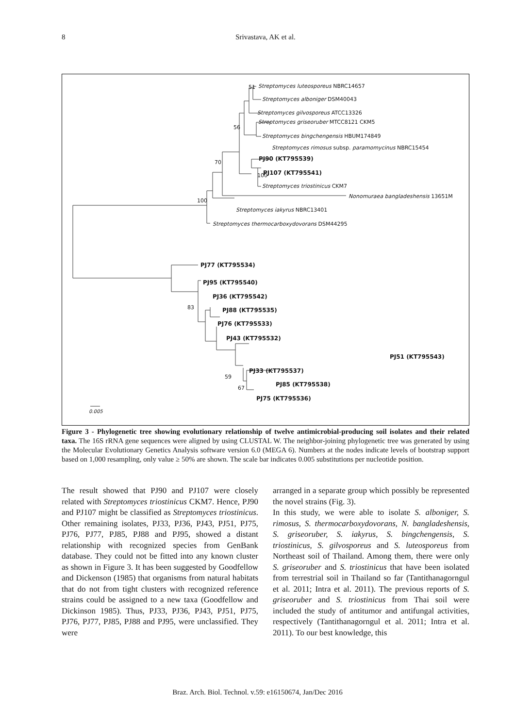8 Srivastava, AK et al.
Streptomyces luteosporeus NBRC14657
Streptomyces alboniger DSM40043
Streptomyces gilvosporeus ATCC13326
Streptomyces griseoruber MTCC8121 CKM5
Streptomyces bingchengensis HBUM174849
Streptomyces rimosus subsp. paramomycinus NBRC15454
PJ90 (KT795539)
PJ107 (KT795541)
Streptomyces triostinicus CKM7
Nonomuraea bangladeshensis 13651M
Streptomyces iakyrus NBRC13401
Streptomyces thermocarboxydovorans DSM44295
51
56
70
100
100
PJ77 (KT795534)
PJ95 (KT795540)
PJ36 (KT795542)
PJ88 (KT795535)
PJ76 (KT795533)
PJ43 (KT795532)
PJ51 (KT795543)
PJ33 (KT795537)
PJ85 (KT795538)
PJ75 (KT795536)
83
59
67
0.005
Figure 3 - Phylogenetic tree showing evolutionary relationship of twelve antimicrobial-producing soil isolates and their related taxa. The 16S rRNA gene sequences were aligned by using CLUSTAL W. The neighbor-joining phylogenetic tree was generated by using the Molecular Evolutionary Genetics Analysis software version 6.0 (MEGA 6). Numbers at the nodes indicate levels of bootstrap support based on 1,000 resampling, only value ≥ 50% are shown. The scale bar indicates 0.005 substitutions per nucleotide position.
The result showed that PJ90 and PJ107 were closely related with Streptomyces triostinicus CKM7. Hence, PJ90 and PJ107 might be classified as Streptomyces triostinicus. Other remaining isolates, PJ33, PJ36, PJ43, PJ51, PJ75, PJ76, PJ77, PJ85, PJ88 and PJ95, showed a distant relationship with recognized species from GenBank database. They could not be fitted into any known cluster as shown in Figure 3. It has been suggested by Goodfellow and Dickenson (1985) that organisms from natural habitats that do not from tight clusters with recognized reference strains could be assigned to a new taxa (Goodfellow and Dickinson 1985). Thus, PJ33, PJ36, PJ43, PJ51, PJ75, PJ76, PJ77, PJ85, PJ88 and PJ95, were unclassified. They were
arranged in a separate group which possibly be represented the novel strains (Fig. 3).
In this study, we were able to isolate S. alboniger, S. rimosus, S. thermocarboxydovorans, N. bangladeshensis, S. griseoruber, S. iakyrus, S. bingchengensis, S. triostinicus, S. gilvosporeus and S. luteosporeus from Northeast soil of Thailand. Among them, there were only S. griseoruber and S. triostinicus that have been isolated from terrestrial soil in Thailand so far (Tantithanagorngul et al. 2011; Intra et al. 2011). The previous reports of S. griseoruber and S. triostinicus from Thai soil were included the study of antitumor and antifungal activities, respectively (Tantithanagorngul et al. 2011; Intra et al. 2011). To our best knowledge, this
Braz. Arch. Biol. Technol. v.59: e16150674, Jan/Dec 2016